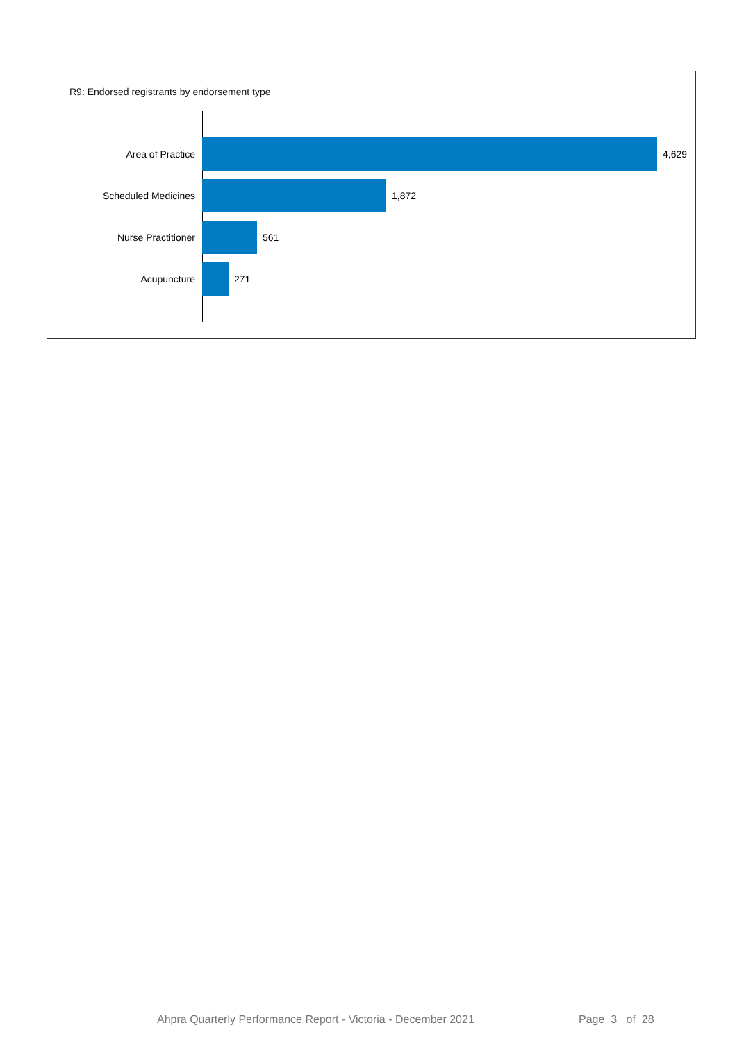R9: Endorsed registrants by endorsement type
Area of Practice 4,629
Scheduled Medicines 1,872
Nurse Practitioner 561
Acupuncture 271
Ahpra Quarterly Performance Report - Victoria - December 2021
Page 3 of 28